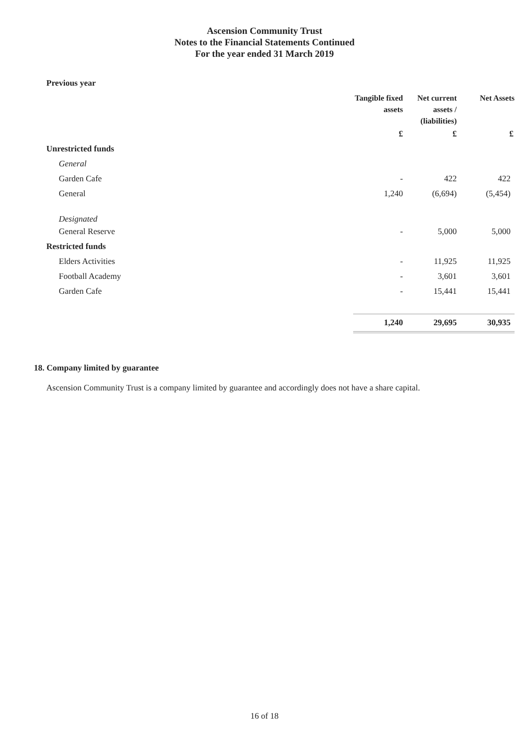Ascension Community Trust
Notes to the Financial Statements Continued
For the year ended 31 March 2019
Previous year
| | Tangible fixed assets | Net current assets / (liabilities) | Net Assets |
| --- | --- | --- | --- |
| | £ | £ | £ |
| Unrestricted funds | | | |
| General | | | |
| Garden Cafe | - | 422 | 422 |
| General | 1,240 | (6,694) | (5,454) |
| Designated | | | |
| General Reserve | - | 5,000 | 5,000 |
| Restricted funds | | | |
| Elders Activities | - | 11,925 | 11,925 |
| Football Academy | - | 3,601 | 3,601 |
| Garden Cafe | - | 15,441 | 15,441 |
| | 1,240 | 29,695 | 30,935 |
18. Company limited by guarantee
Ascension Community Trust is a company limited by guarantee and accordingly does not have a share capital.
16 of 18